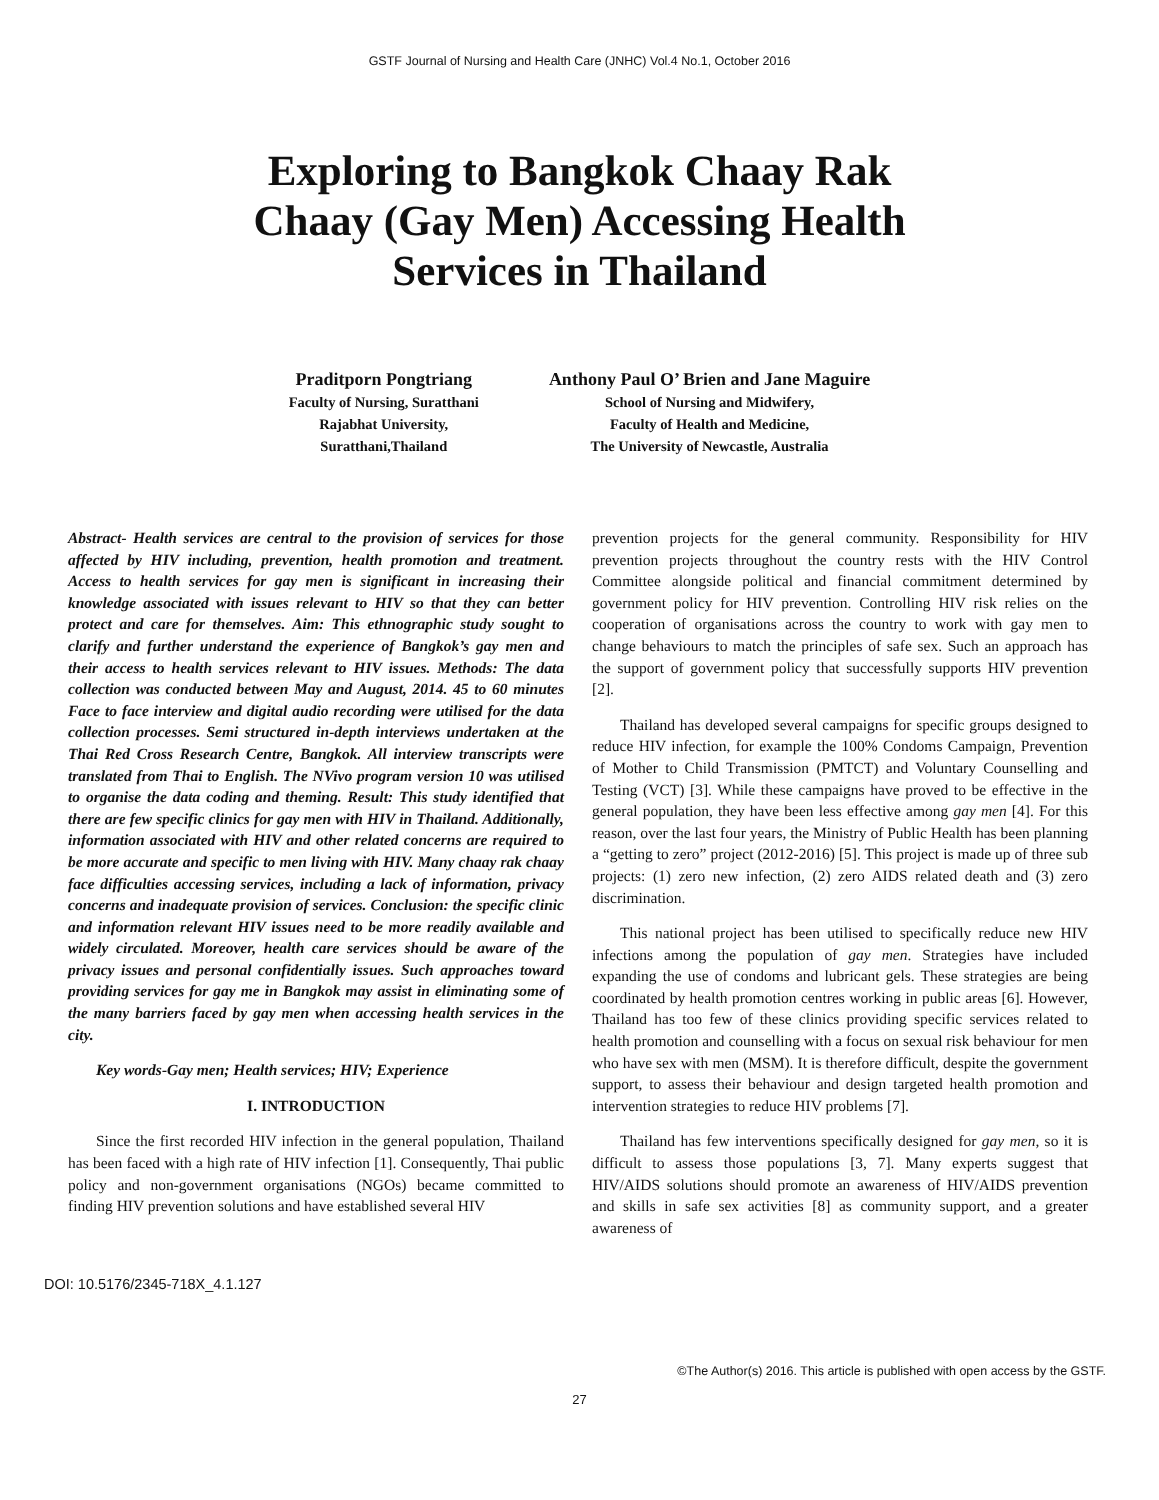GSTF Journal of Nursing and Health Care (JNHC) Vol.4 No.1, October 2016
Exploring to Bangkok Chaay Rak
Chaay (Gay Men) Accessing Health
Services in Thailand
Praditporn Pongtriang
Faculty of Nursing, Suratthani
Rajabhat University,
Suratthani,Thailand
Anthony Paul O’ Brien and Jane Maguire
School of Nursing and Midwifery,
Faculty of Health and Medicine,
The University of Newcastle, Australia
Abstract- Health services are central to the provision of services for those affected by HIV including, prevention, health promotion and treatment. Access to health services for gay men is significant in increasing their knowledge associated with issues relevant to HIV so that they can better protect and care for themselves. Aim: This ethnographic study sought to clarify and further understand the experience of Bangkok’s gay men and their access to health services relevant to HIV issues. Methods: The data collection was conducted between May and August, 2014. 45 to 60 minutes Face to face interview and digital audio recording were utilised for the data collection processes. Semi structured in-depth interviews undertaken at the Thai Red Cross Research Centre, Bangkok. All interview transcripts were translated from Thai to English. The NVivo program version 10 was utilised to organise the data coding and theming. Result: This study identified that there are few specific clinics for gay men with HIV in Thailand. Additionally, information associated with HIV and other related concerns are required to be more accurate and specific to men living with HIV. Many chaay rak chaay face difficulties accessing services, including a lack of information, privacy concerns and inadequate provision of services. Conclusion: the specific clinic and information relevant HIV issues need to be more readily available and widely circulated. Moreover, health care services should be aware of the privacy issues and personal confidentially issues. Such approaches toward providing services for gay me in Bangkok may assist in eliminating some of the many barriers faced by gay men when accessing health services in the city.
Key words-Gay men; Health services; HIV; Experience
I. INTRODUCTION
Since the first recorded HIV infection in the general population, Thailand has been faced with a high rate of HIV infection [1]. Consequently, Thai public policy and non-government organisations (NGOs) became committed to finding HIV prevention solutions and have established several HIV
prevention projects for the general community. Responsibility for HIV prevention projects throughout the country rests with the HIV Control Committee alongside political and financial commitment determined by government policy for HIV prevention. Controlling HIV risk relies on the cooperation of organisations across the country to work with gay men to change behaviours to match the principles of safe sex. Such an approach has the support of government policy that successfully supports HIV prevention [2].
Thailand has developed several campaigns for specific groups designed to reduce HIV infection, for example the 100% Condoms Campaign, Prevention of Mother to Child Transmission (PMTCT) and Voluntary Counselling and Testing (VCT) [3]. While these campaigns have proved to be effective in the general population, they have been less effective among gay men [4]. For this reason, over the last four years, the Ministry of Public Health has been planning a “getting to zero” project (2012-2016) [5]. This project is made up of three sub projects: (1) zero new infection, (2) zero AIDS related death and (3) zero discrimination.
This national project has been utilised to specifically reduce new HIV infections among the population of gay men. Strategies have included expanding the use of condoms and lubricant gels. These strategies are being coordinated by health promotion centres working in public areas [6]. However, Thailand has too few of these clinics providing specific services related to health promotion and counselling with a focus on sexual risk behaviour for men who have sex with men (MSM). It is therefore difficult, despite the government support, to assess their behaviour and design targeted health promotion and intervention strategies to reduce HIV problems [7].
Thailand has few interventions specifically designed for gay men, so it is difficult to assess those populations [3, 7]. Many experts suggest that HIV/AIDS solutions should promote an awareness of HIV/AIDS prevention and skills in safe sex activities [8] as community support, and a greater awareness of
DOI: 10.5176/2345-718X_4.1.127
©The Author(s) 2016. This article is published with open access by the GSTF.
27